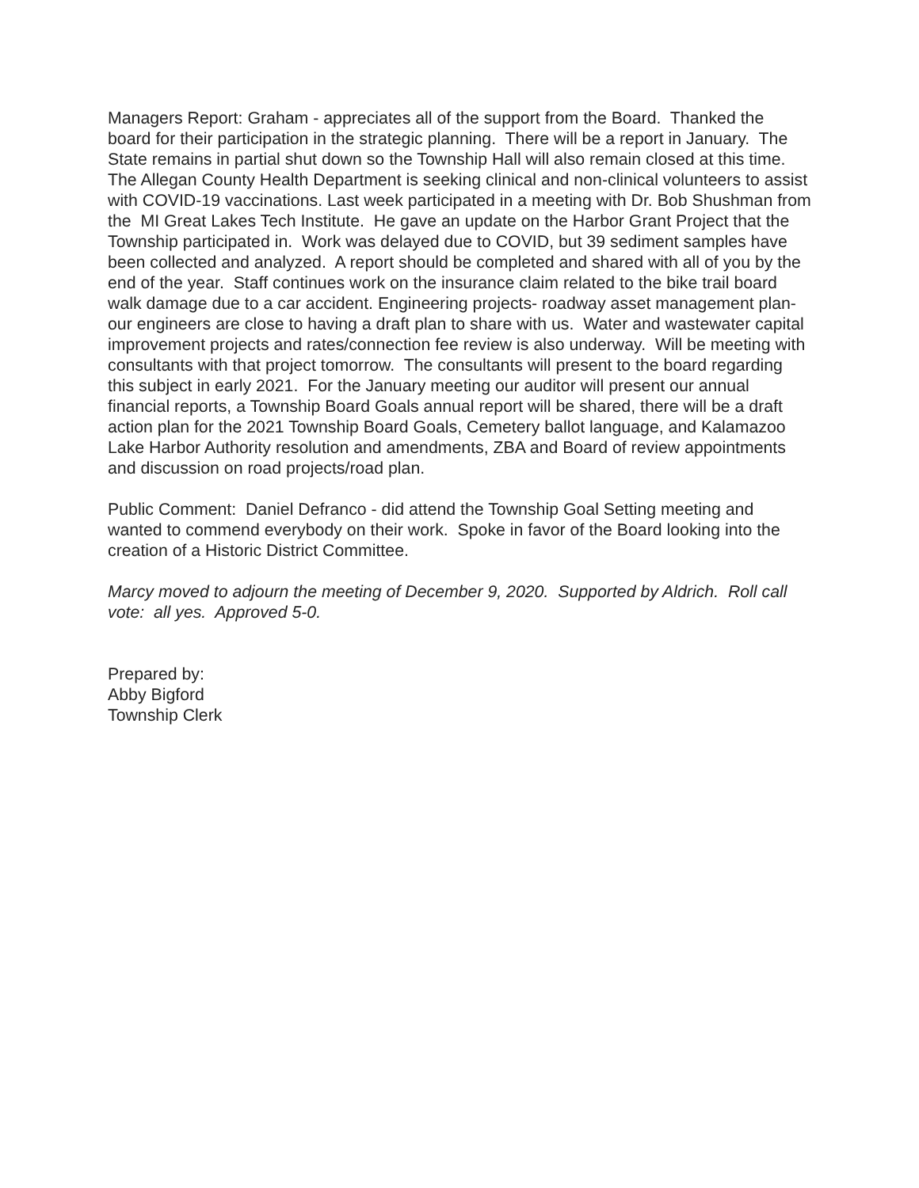Managers Report: Graham - appreciates all of the support from the Board. Thanked the board for their participation in the strategic planning. There will be a report in January. The State remains in partial shut down so the Township Hall will also remain closed at this time. The Allegan County Health Department is seeking clinical and non-clinical volunteers to assist with COVID-19 vaccinations. Last week participated in a meeting with Dr. Bob Shushman from the MI Great Lakes Tech Institute. He gave an update on the Harbor Grant Project that the Township participated in. Work was delayed due to COVID, but 39 sediment samples have been collected and analyzed. A report should be completed and shared with all of you by the end of the year. Staff continues work on the insurance claim related to the bike trail board walk damage due to a car accident. Engineering projects- roadway asset management plan- our engineers are close to having a draft plan to share with us. Water and wastewater capital improvement projects and rates/connection fee review is also underway. Will be meeting with consultants with that project tomorrow. The consultants will present to the board regarding this subject in early 2021. For the January meeting our auditor will present our annual financial reports, a Township Board Goals annual report will be shared, there will be a draft action plan for the 2021 Township Board Goals, Cemetery ballot language, and Kalamazoo Lake Harbor Authority resolution and amendments, ZBA and Board of review appointments and discussion on road projects/road plan.
Public Comment: Daniel Defranco - did attend the Township Goal Setting meeting and wanted to commend everybody on their work. Spoke in favor of the Board looking into the creation of a Historic District Committee.
Marcy moved to adjourn the meeting of December 9, 2020. Supported by Aldrich. Roll call vote: all yes. Approved 5-0.
Prepared by:
Abby Bigford
Township Clerk